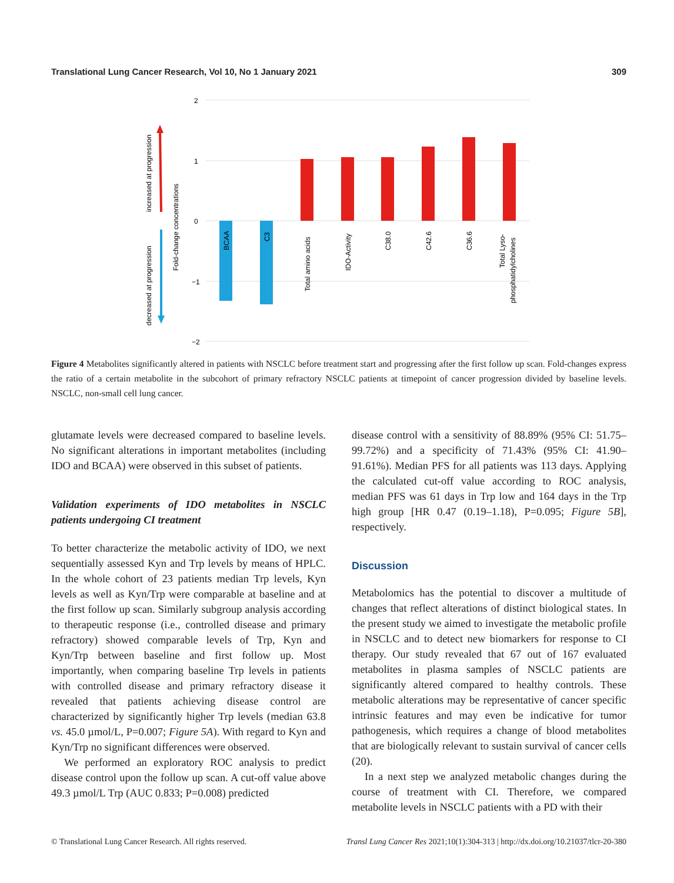Translational Lung Cancer Research, Vol 10, No 1 January 2021 309
2
1
0
−1
−2
increased at progression
decreased at progression
Fold-change concentrations
BCAA
C3
Total amino acids
IDO-Activity
C38.0
C42.6
C36.6
Total Lyso-
phosphatidylcholines
Figure 4 Metabolites significantly altered in patients with NSCLC before treatment start and progressing after the first follow up scan. Fold-changes express the ratio of a certain metabolite in the subcohort of primary refractory NSCLC patients at timepoint of cancer progression divided by baseline levels. NSCLC, non-small cell lung cancer.
glutamate levels were decreased compared to baseline levels. No significant alterations in important metabolites (including IDO and BCAA) were observed in this subset of patients.
Validation experiments of IDO metabolites in NSCLC patients undergoing CI treatment
To better characterize the metabolic activity of IDO, we next sequentially assessed Kyn and Trp levels by means of HPLC. In the whole cohort of 23 patients median Trp levels, Kyn levels as well as Kyn/Trp were comparable at baseline and at the first follow up scan. Similarly subgroup analysis according to therapeutic response (i.e., controlled disease and primary refractory) showed comparable levels of Trp, Kyn and Kyn/Trp between baseline and first follow up. Most importantly, when comparing baseline Trp levels in patients with controlled disease and primary refractory disease it revealed that patients achieving disease control are characterized by significantly higher Trp levels (median 63.8 vs. 45.0 µmol/L, P=0.007; Figure 5A). With regard to Kyn and Kyn/Trp no significant differences were observed.
We performed an exploratory ROC analysis to predict disease control upon the follow up scan. A cut-off value above 49.3 µmol/L Trp (AUC 0.833; P=0.008) predicted
disease control with a sensitivity of 88.89% (95% CI: 51.75–99.72%) and a specificity of 71.43% (95% CI: 41.90–91.61%). Median PFS for all patients was 113 days. Applying the calculated cut-off value according to ROC analysis, median PFS was 61 days in Trp low and 164 days in the Trp high group [HR 0.47 (0.19–1.18), P=0.095; Figure 5B], respectively.
Discussion
Metabolomics has the potential to discover a multitude of changes that reflect alterations of distinct biological states. In the present study we aimed to investigate the metabolic profile in NSCLC and to detect new biomarkers for response to CI therapy. Our study revealed that 67 out of 167 evaluated metabolites in plasma samples of NSCLC patients are significantly altered compared to healthy controls. These metabolic alterations may be representative of cancer specific intrinsic features and may even be indicative for tumor pathogenesis, which requires a change of blood metabolites that are biologically relevant to sustain survival of cancer cells (20).
In a next step we analyzed metabolic changes during the course of treatment with CI. Therefore, we compared metabolite levels in NSCLC patients with a PD with their
© Translational Lung Cancer Research. All rights reserved. Transl Lung Cancer Res 2021;10(1):304-313 | http://dx.doi.org/10.21037/tlcr-20-380